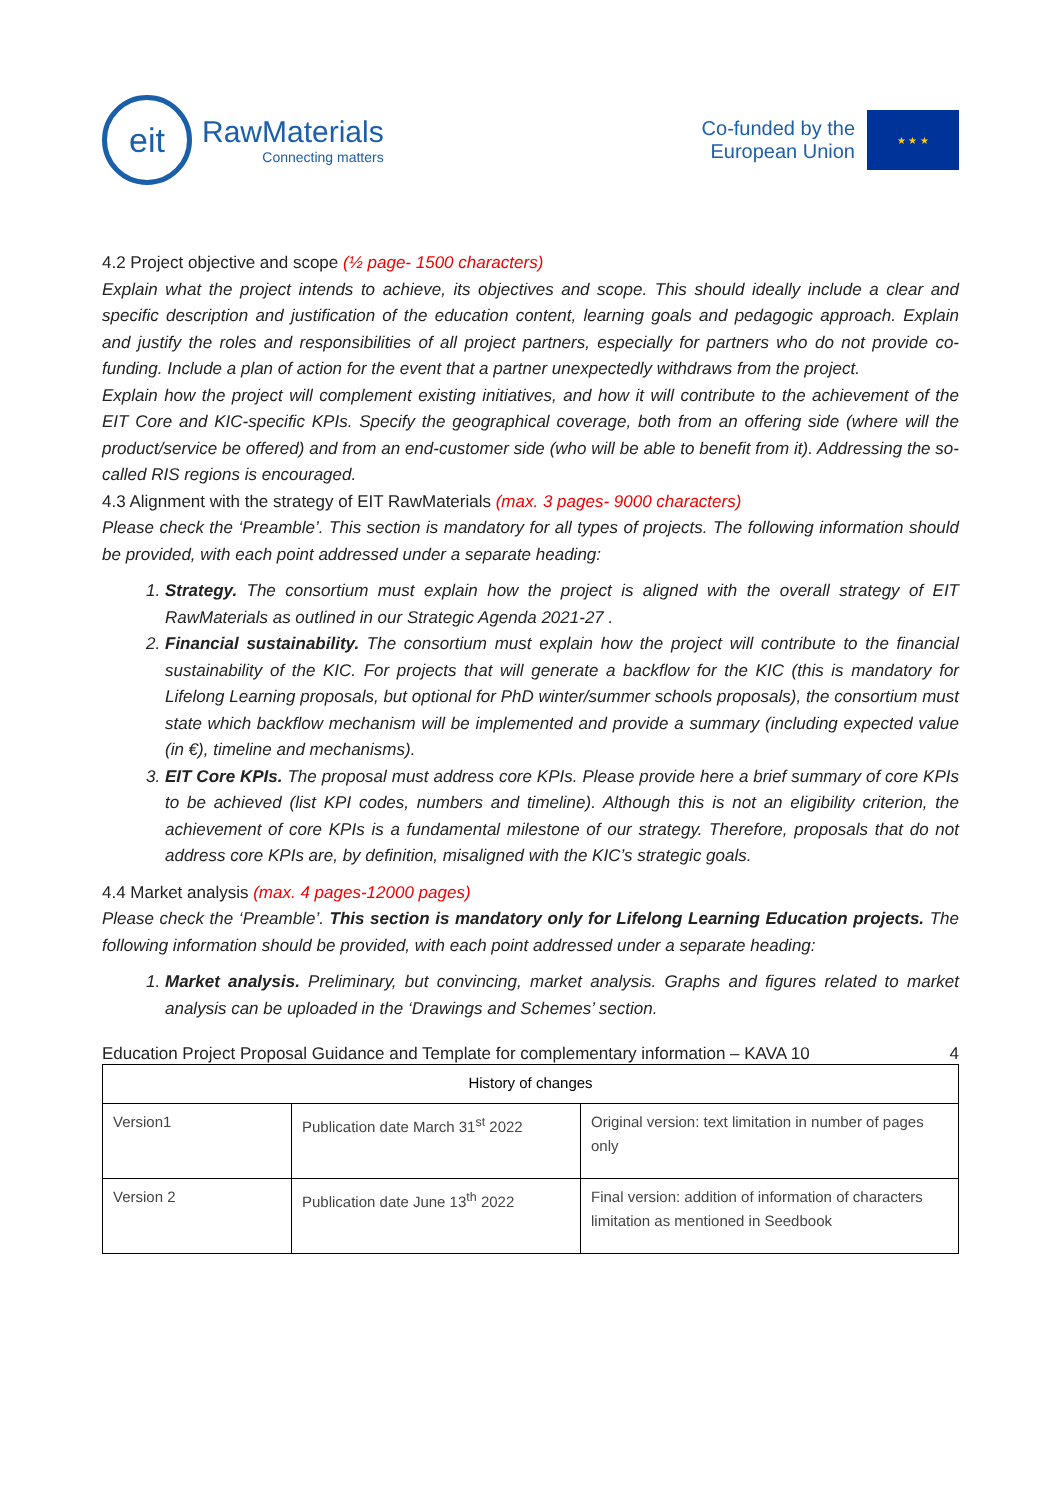eit
RawMaterials
Connecting matters
Co-funded by the
European Union
★ ★ ★
4.2 Project objective and scope (½ page- 1500 characters)
Explain what the project intends to achieve, its objectives and scope. This should ideally include a clear and specific description and justification of the education content, learning goals and pedagogic approach. Explain and justify the roles and responsibilities of all project partners, especially for partners who do not provide co-funding. Include a plan of action for the event that a partner unexpectedly withdraws from the project.
Explain how the project will complement existing initiatives, and how it will contribute to the achievement of the EIT Core and KIC-specific KPIs. Specify the geographical coverage, both from an offering side (where will the product/service be offered) and from an end-customer side (who will be able to benefit from it). Addressing the so-called RIS regions is encouraged.
4.3 Alignment with the strategy of EIT RawMaterials (max. 3 pages- 9000 characters)
Please check the ‘Preamble’. This section is mandatory for all types of projects. The following information should be provided, with each point addressed under a separate heading:
1. Strategy. The consortium must explain how the project is aligned with the overall strategy of EIT RawMaterials as outlined in our Strategic Agenda 2021-27 .
2. Financial sustainability. The consortium must explain how the project will contribute to the financial sustainability of the KIC. For projects that will generate a backflow for the KIC (this is mandatory for Lifelong Learning proposals, but optional for PhD winter/summer schools proposals), the consortium must state which backflow mechanism will be implemented and provide a summary (including expected value (in €), timeline and mechanisms).
3. EIT Core KPIs. The proposal must address core KPIs. Please provide here a brief summary of core KPIs to be achieved (list KPI codes, numbers and timeline). Although this is not an eligibility criterion, the achievement of core KPIs is a fundamental milestone of our strategy. Therefore, proposals that do not address core KPIs are, by definition, misaligned with the KIC’s strategic goals.
4.4 Market analysis (max. 4 pages-12000 pages)
Please check the ‘Preamble’. This section is mandatory only for Lifelong Learning Education projects. The following information should be provided, with each point addressed under a separate heading:
1. Market analysis. Preliminary, but convincing, market analysis. Graphs and figures related to market analysis can be uploaded in the ‘Drawings and Schemes’ section.
Education Project Proposal Guidance and Template for complementary information – KAVA 10 4
| History of changes | | |
| --- | --- | --- |
| Version1 | Publication date March 31<sup>st</sup> 2022 | Original version: text limitation in number of pages only |
| Version 2 | Publication date June 13<sup>th</sup> 2022 | Final version: addition of information of characters limitation as mentioned in Seedbook |